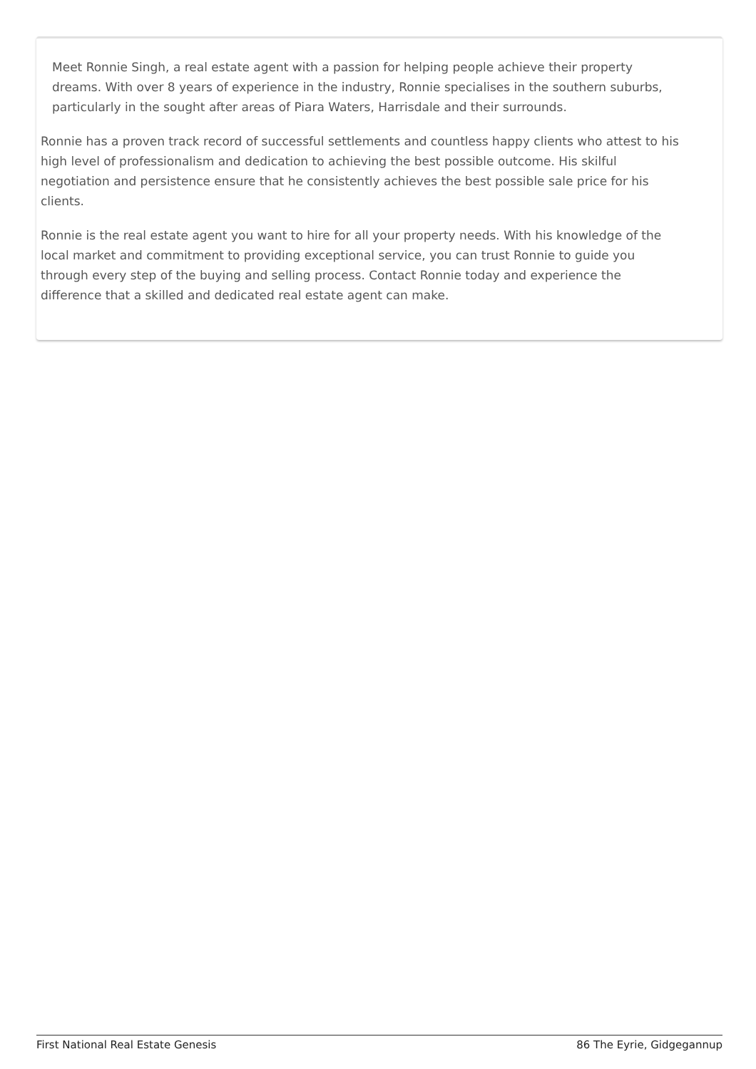Meet Ronnie Singh, a real estate agent with a passion for helping people achieve their property dreams. With over 8 years of experience in the industry, Ronnie specialises in the southern suburbs, particularly in the sought after areas of Piara Waters, Harrisdale and their surrounds.
Ronnie has a proven track record of successful settlements and countless happy clients who attest to his high level of professionalism and dedication to achieving the best possible outcome. His skilful negotiation and persistence ensure that he consistently achieves the best possible sale price for his clients.
Ronnie is the real estate agent you want to hire for all your property needs. With his knowledge of the local market and commitment to providing exceptional service, you can trust Ronnie to guide you through every step of the buying and selling process. Contact Ronnie today and experience the difference that a skilled and dedicated real estate agent can make.
First National Real Estate Genesis 86 The Eyrie, Gidgegannup